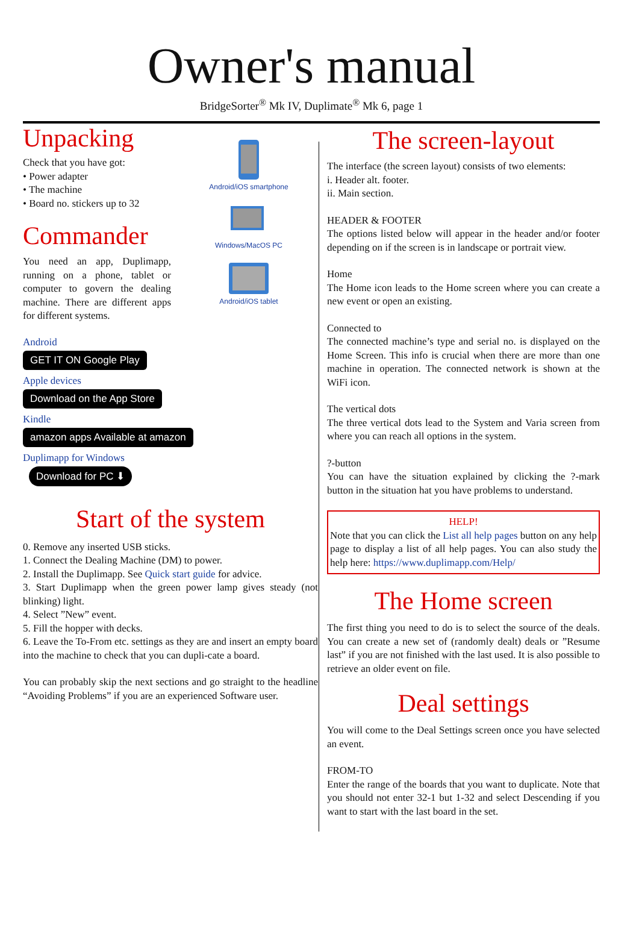Owner's manual
BridgeSorter<sup>®</sup> Mk IV, Duplimate<sup>®</sup> Mk 6, page 1
Unpacking
Check that you have got:
• Power adapter
• The machine
• Board no. stickers up to 32
Commander
You need an app, Duplimapp, running on a phone, tablet or computer to govern the dealing machine. There are different apps for different systems.
Android/iOS smartphone
Windows/MacOS PC
Android/iOS tablet
Android
GET IT ON Google Play
Apple devices
Download on the App Store
Kindle
amazon apps Available at amazon
Duplimapp for Windows
Download for PC ⬇
Start of the system
0. Remove any inserted USB sticks.
1. Connect the Dealing Machine (DM) to power.
2. Install the Duplimapp. See Quick start guide for advice.
3. Start Duplimapp when the green power lamp gives steady (not blinking) light.
4. Select ”New” event.
5. Fill the hopper with decks.
6. Leave the To-From etc. settings as they are and insert an empty board into the machine to check that you can dupli-cate a board.
You can probably skip the next sections and go straight to the headline “Avoiding Problems” if you are an experienced Software user.
The screen-layout
The interface (the screen layout) consists of two elements:
i. Header alt. footer.
ii. Main section.
HEADER & FOOTER
The options listed below will appear in the header and/or footer depending on if the screen is in landscape or portrait view.
Home
The Home icon leads to the Home screen where you can create a new event or open an existing.
Connected to
The connected machine’s type and serial no. is displayed on the Home Screen. This info is crucial when there are more than one machine in operation. The connected network is shown at the WiFi icon.
The vertical dots
The three vertical dots lead to the System and Varia screen from where you can reach all options in the system.
?-button
You can have the situation explained by clicking the ?-mark button in the situation hat you have problems to understand.
HELP!
Note that you can click the List all help pages button on any help page to display a list of all help pages. You can also study the help here: https://www.duplimapp.com/Help/
The Home screen
The first thing you need to do is to select the source of the deals. You can create a new set of (randomly dealt) deals or ”Resume last” if you are not finished with the last used. It is also possible to retrieve an older event on file.
Deal settings
You will come to the Deal Settings screen once you have selected an event.
FROM-TO
Enter the range of the boards that you want to duplicate. Note that you should not enter 32-1 but 1-32 and select Descending if you want to start with the last board in the set.